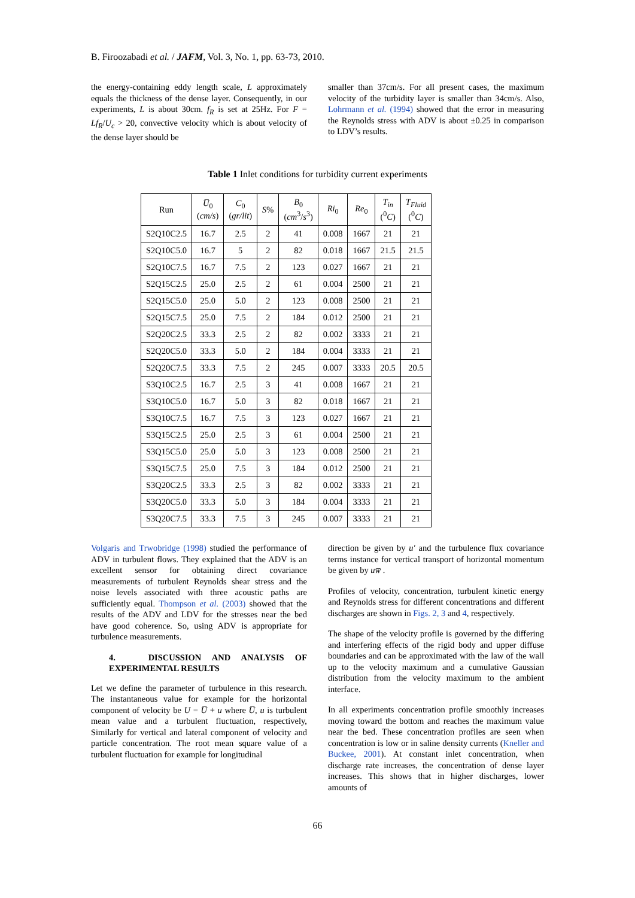B. Firoozabadi et al. / JAFM, Vol. 3, No. 1, pp. 63-73, 2010.
the energy-containing eddy length scale, L approximately equals the thickness of the dense layer. Consequently, in our experiments, L is about 30cm. f<sub>R</sub> is set at 25Hz. For F = Lf<sub>R</sub>/U<sub>c</sub> > 20, convective velocity which is about velocity of the dense layer should be
smaller than 37cm/s. For all present cases, the maximum velocity of the turbidity layer is smaller than 34cm/s. Also, Lohrmann et al. (1994) showed that the error in measuring the Reynolds stress with ADV is about ±0.25 in comparison to LDV’s results.
Table 1 Inlet conditions for turbidity current experiments
| Run | U̅<sub>0</sub> ( cm/s ) | C<sub>0</sub> ( gr/lit ) | S % | B<sub>0</sub> ( cm<sup>3</sup>/ s<sup>3</sup>) | Ri<sub>0</sub> | Re<sub>0</sub> | T<sub>in</sub> (<sup>0</sup> C ) | T<sub>Fluid</sub> (<sup>0</sup> C ) |
| --- | --- | --- | --- | --- | --- | --- | --- | --- |
| S2Q10C2.5 | 16.7 | 2.5 | 2 | 41 | 0.008 | 1667 | 21 | 21 |
| S2Q10C5.0 | 16.7 | 5 | 2 | 82 | 0.018 | 1667 | 21.5 | 21.5 |
| S2Q10C7.5 | 16.7 | 7.5 | 2 | 123 | 0.027 | 1667 | 21 | 21 |
| S2Q15C2.5 | 25.0 | 2.5 | 2 | 61 | 0.004 | 2500 | 21 | 21 |
| S2Q15C5.0 | 25.0 | 5.0 | 2 | 123 | 0.008 | 2500 | 21 | 21 |
| S2Q15C7.5 | 25.0 | 7.5 | 2 | 184 | 0.012 | 2500 | 21 | 21 |
| S2Q20C2.5 | 33.3 | 2.5 | 2 | 82 | 0.002 | 3333 | 21 | 21 |
| S2Q20C5.0 | 33.3 | 5.0 | 2 | 184 | 0.004 | 3333 | 21 | 21 |
| S2Q20C7.5 | 33.3 | 7.5 | 2 | 245 | 0.007 | 3333 | 20.5 | 20.5 |
| S3Q10C2.5 | 16.7 | 2.5 | 3 | 41 | 0.008 | 1667 | 21 | 21 |
| S3Q10C5.0 | 16.7 | 5.0 | 3 | 82 | 0.018 | 1667 | 21 | 21 |
| S3Q10C7.5 | 16.7 | 7.5 | 3 | 123 | 0.027 | 1667 | 21 | 21 |
| S3Q15C2.5 | 25.0 | 2.5 | 3 | 61 | 0.004 | 2500 | 21 | 21 |
| S3Q15C5.0 | 25.0 | 5.0 | 3 | 123 | 0.008 | 2500 | 21 | 21 |
| S3Q15C7.5 | 25.0 | 7.5 | 3 | 184 | 0.012 | 2500 | 21 | 21 |
| S3Q20C2.5 | 33.3 | 2.5 | 3 | 82 | 0.002 | 3333 | 21 | 21 |
| S3Q20C5.0 | 33.3 | 5.0 | 3 | 184 | 0.004 | 3333 | 21 | 21 |
| S3Q20C7.5 | 33.3 | 7.5 | 3 | 245 | 0.007 | 3333 | 21 | 21 |
Volgaris and Trwobridge (1998) studied the performance of ADV in turbulent flows. They explained that the ADV is an excellent sensor for obtaining direct covariance measurements of turbulent Reynolds shear stress and the noise levels associated with three acoustic paths are sufficiently equal. Thompson et al. (2003) showed that the results of the ADV and LDV for the stresses near the bed have good coherence. So, using ADV is appropriate for turbulence measurements.
4. DISCUSSION AND ANALYSIS OF EXPERIMENTAL RESULTS
Let we define the parameter of turbulence in this research. The instantaneous value for example for the horizontal component of velocity be U = U̅ + u where U̅, u is turbulent mean value and a turbulent fluctuation, respectively, Similarly for vertical and lateral component of velocity and particle concentration. The root mean square value of a turbulent fluctuation for example for longitudinal
direction be given by u′ and the turbulence flux covariance terms instance for vertical transport of horizontal momentum be given by uw̅ .
Profiles of velocity, concentration, turbulent kinetic energy and Reynolds stress for different concentrations and different discharges are shown in Figs. 2, 3 and 4, respectively.
The shape of the velocity profile is governed by the differing and interfering effects of the rigid body and upper diffuse boundaries and can be approximated with the law of the wall up to the velocity maximum and a cumulative Gaussian distribution from the velocity maximum to the ambient interface.
In all experiments concentration profile smoothly increases moving toward the bottom and reaches the maximum value near the bed. These concentration profiles are seen when concentration is low or in saline density currents (Kneller and Buckee, 2001). At constant inlet concentration, when discharge rate increases, the concentration of dense layer increases. This shows that in higher discharges, lower amounts of
66